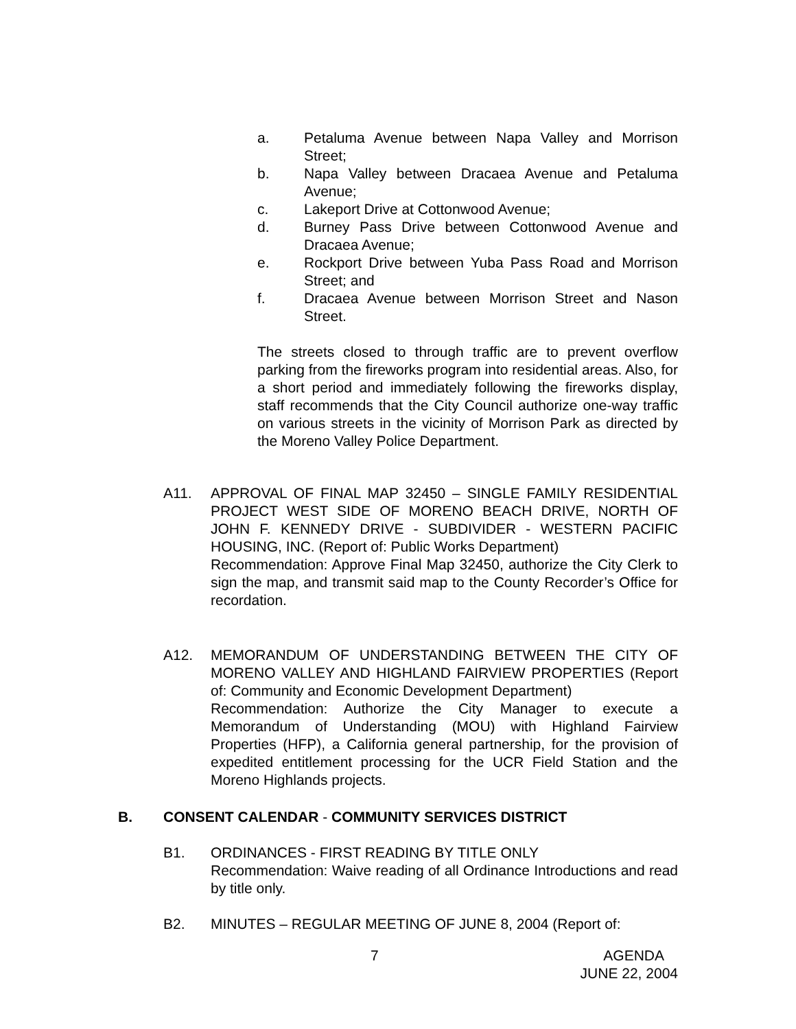a. Petaluma Avenue between Napa Valley and Morrison Street;
b. Napa Valley between Dracaea Avenue and Petaluma Avenue;
c. Lakeport Drive at Cottonwood Avenue;
d. Burney Pass Drive between Cottonwood Avenue and Dracaea Avenue;
e. Rockport Drive between Yuba Pass Road and Morrison Street; and
f. Dracaea Avenue between Morrison Street and Nason Street.
The streets closed to through traffic are to prevent overflow parking from the fireworks program into residential areas. Also, for a short period and immediately following the fireworks display, staff recommends that the City Council authorize one-way traffic on various streets in the vicinity of Morrison Park as directed by the Moreno Valley Police Department.
A11. APPROVAL OF FINAL MAP 32450 – SINGLE FAMILY RESIDENTIAL PROJECT WEST SIDE OF MORENO BEACH DRIVE, NORTH OF JOHN F. KENNEDY DRIVE - SUBDIVIDER - WESTERN PACIFIC HOUSING, INC. (Report of: Public Works Department)
Recommendation: Approve Final Map 32450, authorize the City Clerk to sign the map, and transmit said map to the County Recorder’s Office for recordation.
A12. MEMORANDUM OF UNDERSTANDING BETWEEN THE CITY OF MORENO VALLEY AND HIGHLAND FAIRVIEW PROPERTIES (Report of: Community and Economic Development Department)
Recommendation: Authorize the City Manager to execute a Memorandum of Understanding (MOU) with Highland Fairview Properties (HFP), a California general partnership, for the provision of expedited entitlement processing for the UCR Field Station and the Moreno Highlands projects.
B. CONSENT CALENDAR - COMMUNITY SERVICES DISTRICT
B1. ORDINANCES - FIRST READING BY TITLE ONLY
Recommendation: Waive reading of all Ordinance Introductions and read by title only.
B2. MINUTES – REGULAR MEETING OF JUNE 8, 2004 (Report of:
7 AGENDA
JUNE 22, 2004